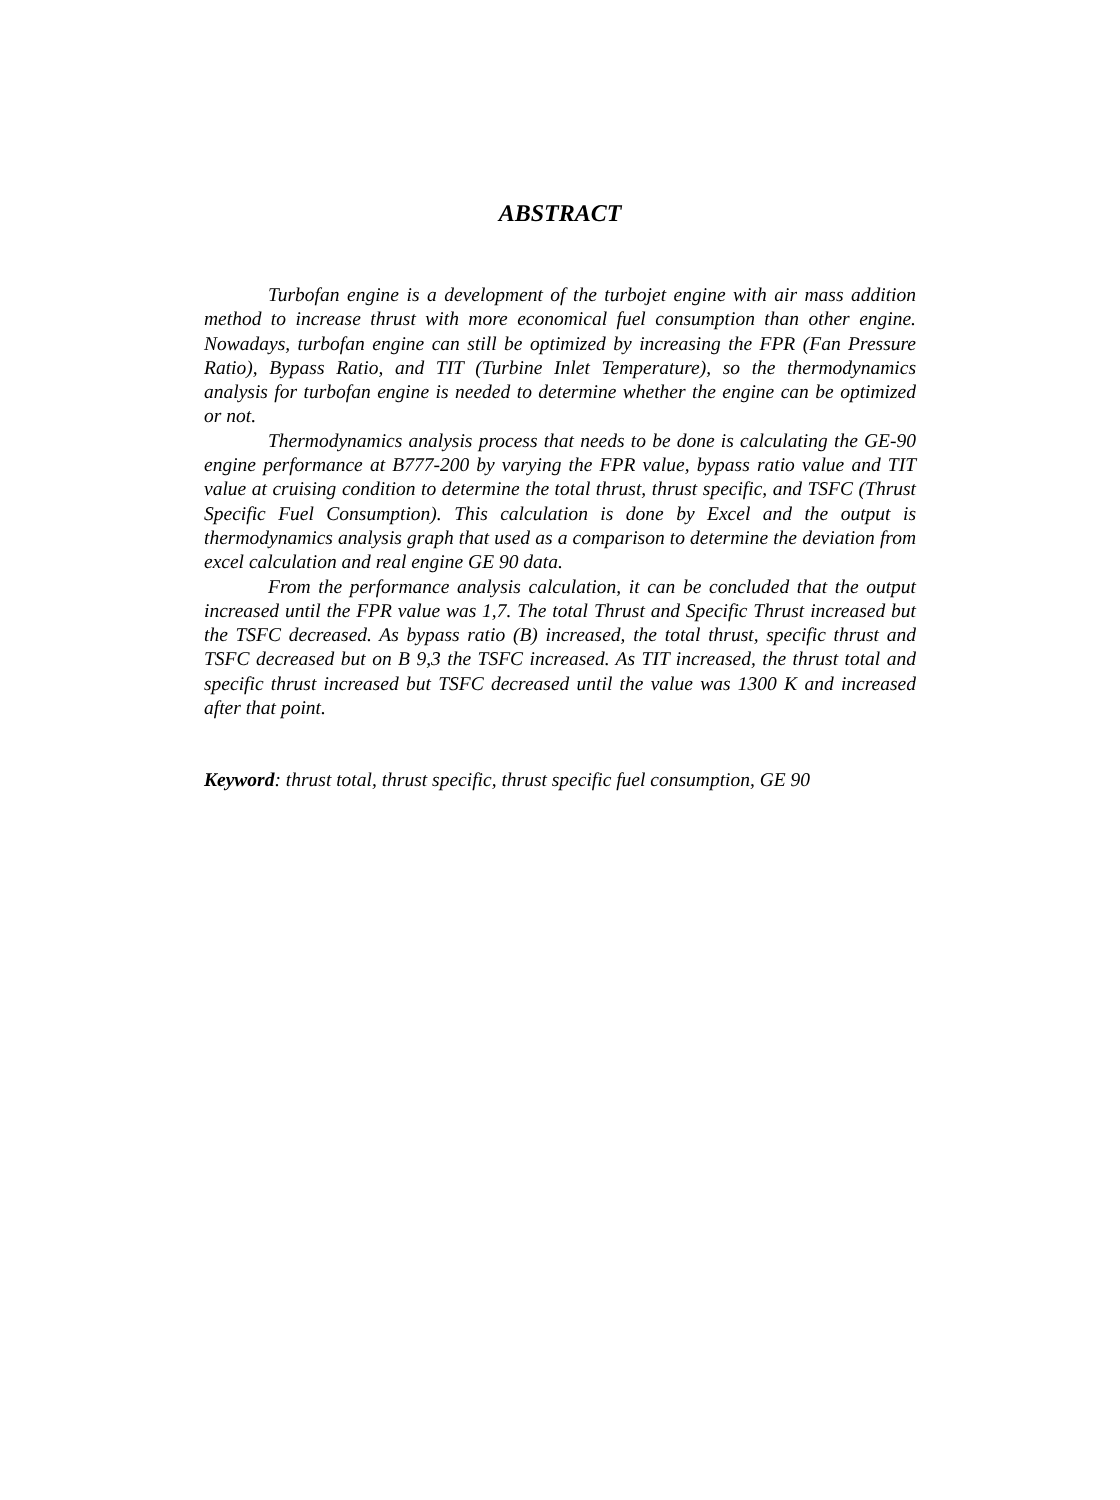ABSTRACT
Turbofan engine is a development of the turbojet engine with air mass addition method to increase thrust with more economical fuel consumption than other engine. Nowadays, turbofan engine can still be optimized by increasing the FPR (Fan Pressure Ratio), Bypass Ratio, and TIT (Turbine Inlet Temperature), so the thermodynamics analysis for turbofan engine is needed to determine whether the engine can be optimized or not.
Thermodynamics analysis process that needs to be done is calculating the GE-90 engine performance at B777-200 by varying the FPR value, bypass ratio value and TIT value at cruising condition to determine the total thrust, thrust specific, and TSFC (Thrust Specific Fuel Consumption). This calculation is done by Excel and the output is thermodynamics analysis graph that used as a comparison to determine the deviation from excel calculation and real engine GE 90 data.
From the performance analysis calculation, it can be concluded that the output increased until the FPR value was 1,7. The total Thrust and Specific Thrust increased but the TSFC decreased. As bypass ratio (B) increased, the total thrust, specific thrust and TSFC decreased but on B 9,3 the TSFC increased. As TIT increased, the thrust total and specific thrust increased but TSFC decreased until the value was 1300 K and increased after that point.
Keyword: thrust total, thrust specific, thrust specific fuel consumption, GE 90